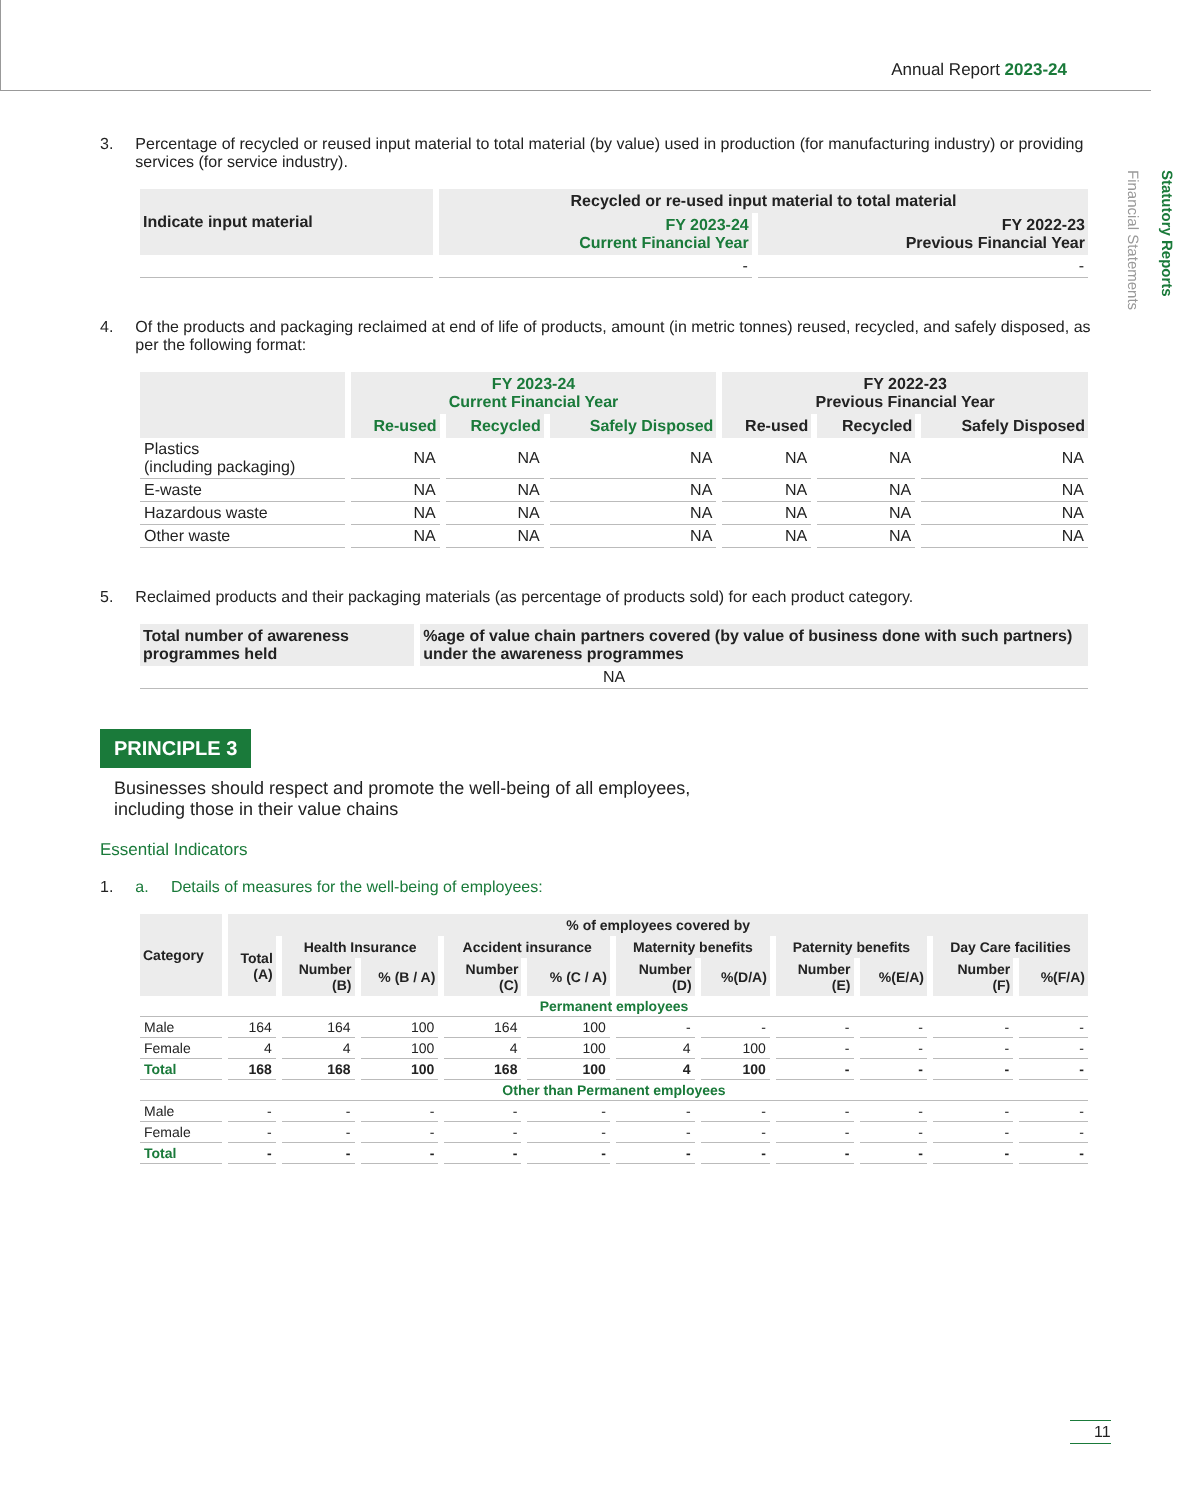Annual Report 2023-24
Statutory Reports
Financial Statements
3. Percentage of recycled or reused input material to total material (by value) used in production (for manufacturing industry) or providing services (for service industry).
| Indicate input material | Recycled or re-used input material to total material | |
| --- | --- | --- |
| | FY 2023-24 Current Financial Year | FY 2022-23 Previous Financial Year |
| | - | - |
4. Of the products and packaging reclaimed at end of life of products, amount (in metric tonnes) reused, recycled, and safely disposed, as per the following format:
| | FY 2023-24 Current Financial Year | | | FY 2022-23 Previous Financial Year | | |
| --- | --- | --- | --- | --- | --- | --- |
| | Re-used | Recycled | Safely Disposed | Re-used | Recycled | Safely Disposed |
| Plastics (including packaging) | NA | NA | NA | NA | NA | NA |
| E-waste | NA | NA | NA | NA | NA | NA |
| Hazardous waste | NA | NA | NA | NA | NA | NA |
| Other waste | NA | NA | NA | NA | NA | NA |
5. Reclaimed products and their packaging materials (as percentage of products sold) for each product category.
| Total number of awareness programmes held | %age of value chain partners covered (by value of business done with such partners) under the awareness programmes |
| --- | --- |
| NA | |
PRINCIPLE 3
Businesses should respect and promote the well-being of all employees,
including those in their value chains
Essential Indicators
1. a. Details of measures for the well-being of employees:
| Category | % of employees covered by | | | | | | | | | | |
| --- | --- | --- | --- | --- | --- | --- | --- | --- | --- | --- | --- |
| | Total (A) | Health Insurance | | Accident insurance | | Maternity benefits | | Paternity benefits | | Day Care facilities | |
| | | Number (B) | % (B / A) | Number (C) | % (C / A) | Number (D) | %(D/A) | Number (E) | %(E/A) | Number (F) | %(F/A) |
| Permanent employees | | | | | | | | | | | |
| Male | 164 | 164 | 100 | 164 | 100 | - | - | - | - | - | - |
| Female | 4 | 4 | 100 | 4 | 100 | 4 | 100 | - | - | - | - |
| Total | 168 | 168 | 100 | 168 | 100 | 4 | 100 | - | - | - | - |
| Other than Permanent employees | | | | | | | | | | | |
| Male | - | - | - | - | - | - | - | - | - | - | - |
| Female | - | - | - | - | - | - | - | - | - | - | - |
| Total | - | - | - | - | - | - | - | - | - | - | - |
11